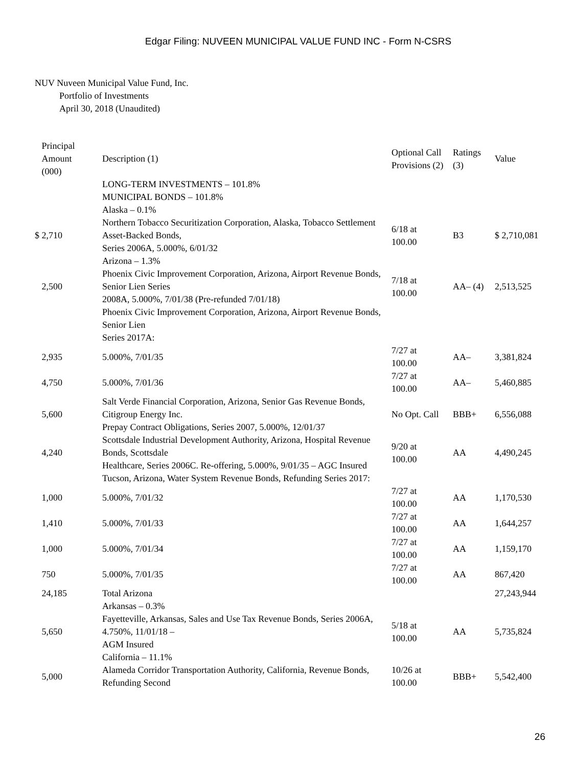Edgar Filing: NUVEEN MUNICIPAL VALUE FUND INC - Form N-CSRS
NUV Nuveen Municipal Value Fund, Inc.
Portfolio of Investments
April 30, 2018 (Unaudited)
| Principal Amount (000) | Description (1) | Optional Call Provisions (2) | Ratings (3) | Value |
| --- | --- | --- | --- | --- |
| | LONG-TERM INVESTMENTS – 101.8% MUNICIPAL BONDS – 101.8% Alaska – 0.1% | | | |
| $ 2,710 | Northern Tobacco Securitization Corporation, Alaska, Tobacco Settlement Asset-Backed Bonds, Series 2006A, 5.000%, 6/01/32 | 6/18 at 100.00 | B3 | $ 2,710,081 |
| | Arizona – 1.3% | | | |
| 2,500 | Phoenix Civic Improvement Corporation, Arizona, Airport Revenue Bonds, Senior Lien Series 2008A, 5.000%, 7/01/38 (Pre-refunded 7/01/18) | 7/18 at 100.00 | AA– (4) | 2,513,525 |
| | Phoenix Civic Improvement Corporation, Arizona, Airport Revenue Bonds, Senior Lien Series 2017A: | | | |
| 2,935 | 5.000%, 7/01/35 | 7/27 at 100.00 | AA– | 3,381,824 |
| 4,750 | 5.000%, 7/01/36 | 7/27 at 100.00 | AA– | 5,460,885 |
| 5,600 | Salt Verde Financial Corporation, Arizona, Senior Gas Revenue Bonds, Citigroup Energy Inc. Prepay Contract Obligations, Series 2007, 5.000%, 12/01/37 | No Opt. Call | BBB+ | 6,556,088 |
| 4,240 | Scottsdale Industrial Development Authority, Arizona, Hospital Revenue Bonds, Scottsdale Healthcare, Series 2006C. Re-offering, 5.000%, 9/01/35 – AGC Insured | 9/20 at 100.00 | AA | 4,490,245 |
| | Tucson, Arizona, Water System Revenue Bonds, Refunding Series 2017: | | | |
| 1,000 | 5.000%, 7/01/32 | 7/27 at 100.00 | AA | 1,170,530 |
| 1,410 | 5.000%, 7/01/33 | 7/27 at 100.00 | AA | 1,644,257 |
| 1,000 | 5.000%, 7/01/34 | 7/27 at 100.00 | AA | 1,159,170 |
| 750 | 5.000%, 7/01/35 | 7/27 at 100.00 | AA | 867,420 |
| 24,185 | Total Arizona | | | 27,243,944 |
| | Arkansas – 0.3% | | | |
| 5,650 | Fayetteville, Arkansas, Sales and Use Tax Revenue Bonds, Series 2006A, 4.750%, 11/01/18 – AGM Insured | 5/18 at 100.00 | AA | 5,735,824 |
| | California – 11.1% | | | |
| 5,000 | Alameda Corridor Transportation Authority, California, Revenue Bonds, Refunding Second | 10/26 at 100.00 | BBB+ | 5,542,400 |
26